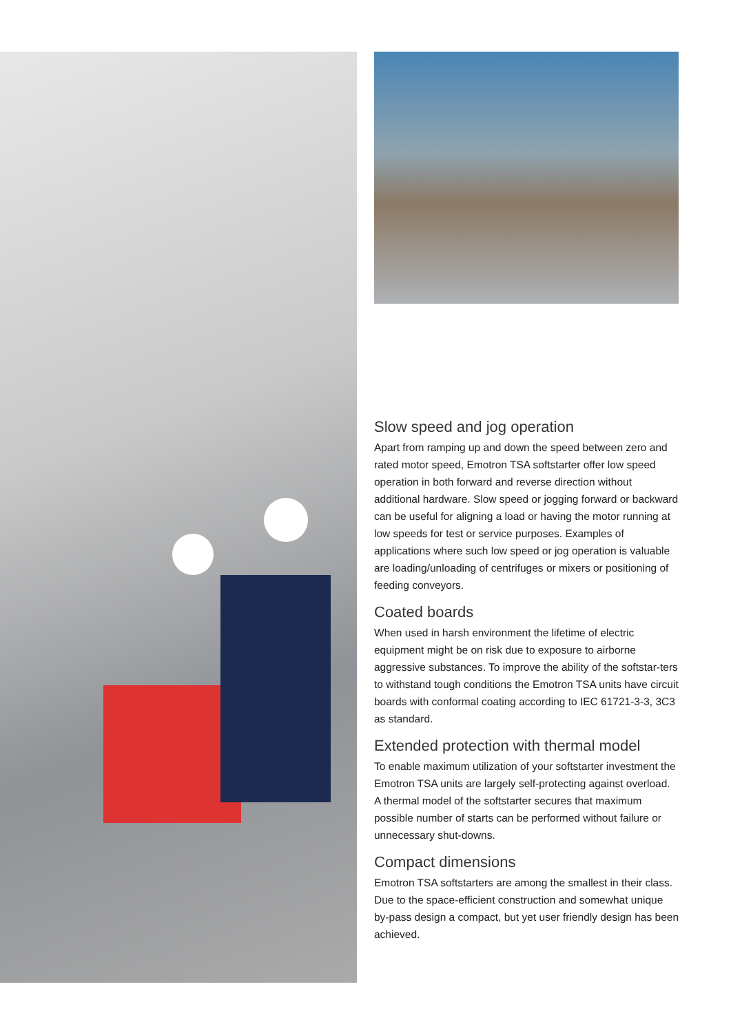Slow speed and jog operation
Apart from ramping up and down the speed between zero and rated motor speed, Emotron TSA softstarter offer low speed operation in both forward and reverse direction without additional hardware. Slow speed or jogging forward or backward can be useful for aligning a load or having the motor running at low speeds for test or service purposes. Examples of applications where such low speed or jog operation is valuable are loading/unloading of centrifuges or mixers or positioning of feeding conveyors.
Coated boards
When used in harsh environment the lifetime of electric equipment might be on risk due to exposure to airborne aggressive substances. To improve the ability of the softstar-ters to withstand tough conditions the Emotron TSA units have circuit boards with conformal coating according to IEC 61721-3-3, 3C3 as standard.
Extended protection with thermal model
To enable maximum utilization of your softstarter investment the Emotron TSA units are largely self-protecting against overload. A thermal model of the softstarter secures that maximum possible number of starts can be performed without failure or unnecessary shut-downs.
Compact dimensions
Emotron TSA softstarters are among the smallest in their class. Due to the space-efficient construction and somewhat unique by-pass design a compact, but yet user friendly design has been achieved.